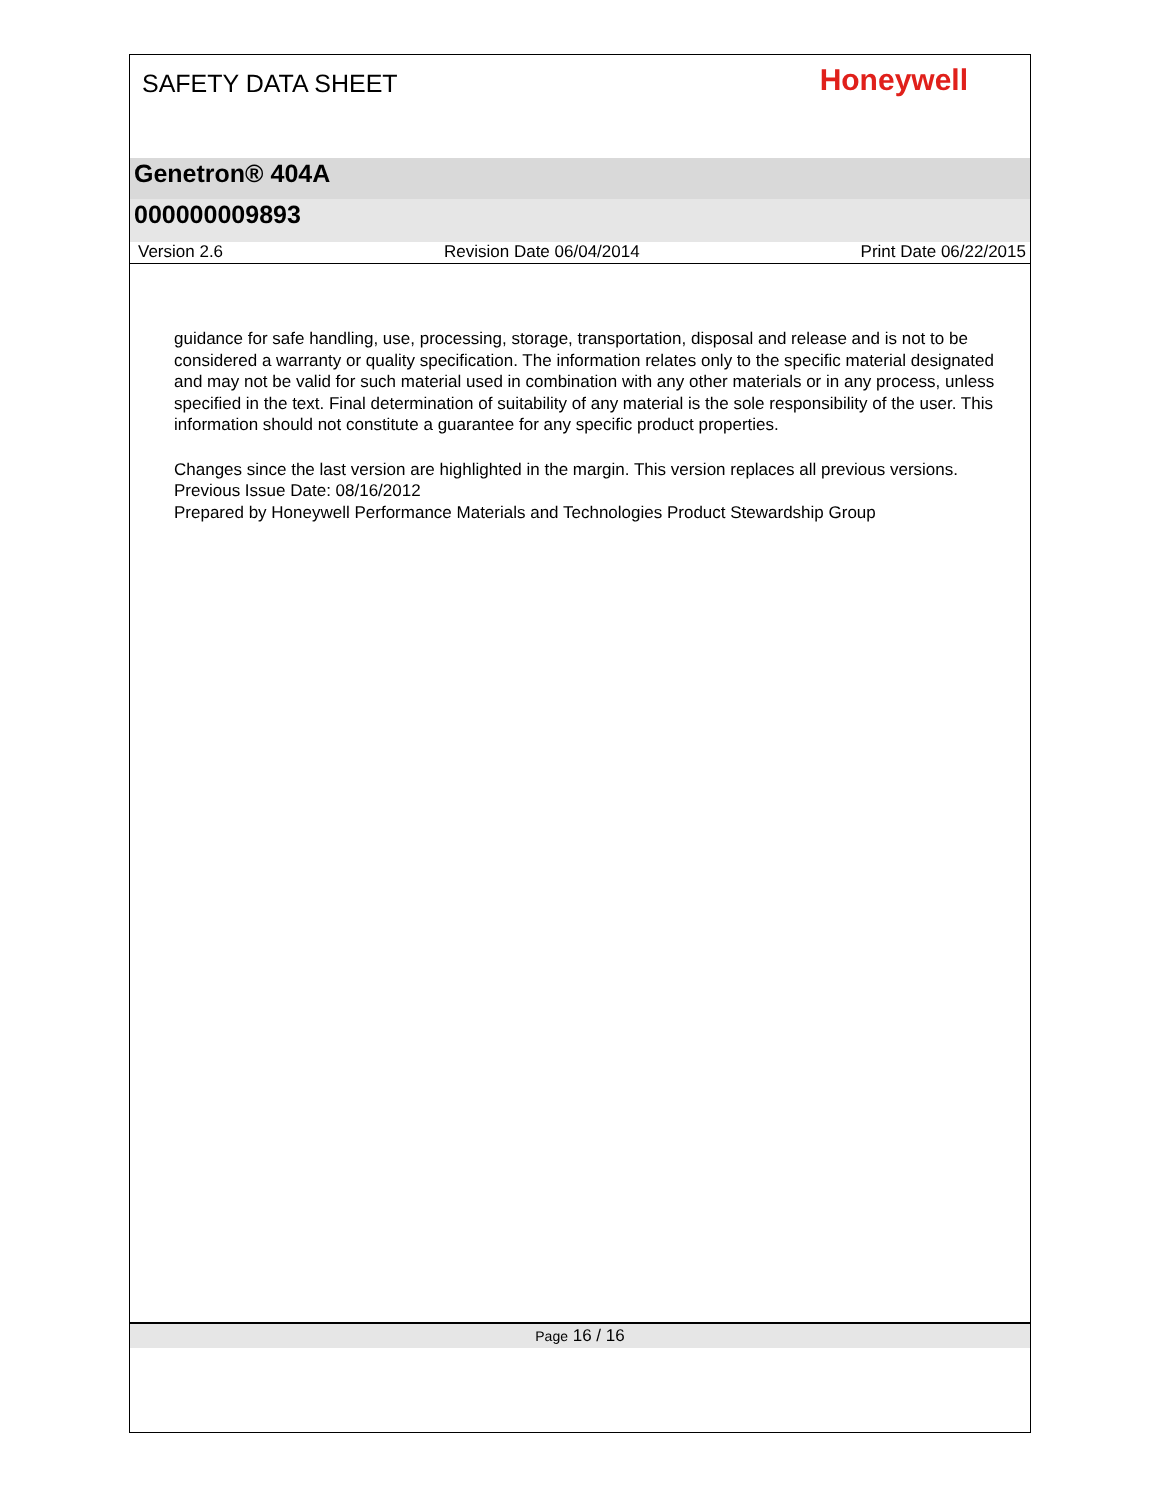SAFETY DATA SHEET
Honeywell
Genetron® 404A
000000009893
Version 2.6 Revision Date 06/04/2014 Print Date 06/22/2015
guidance for safe handling, use, processing, storage, transportation, disposal and release and is not to be considered a warranty or quality specification. The information relates only to the specific material designated and may not be valid for such material used in combination with any other materials or in any process, unless specified in the text. Final determination of suitability of any material is the sole responsibility of the user. This information should not constitute a guarantee for any specific product properties.
Changes since the last version are highlighted in the margin. This version replaces all previous versions.
Previous Issue Date: 08/16/2012
Prepared by Honeywell Performance Materials and Technologies Product Stewardship Group
Page 16 / 16